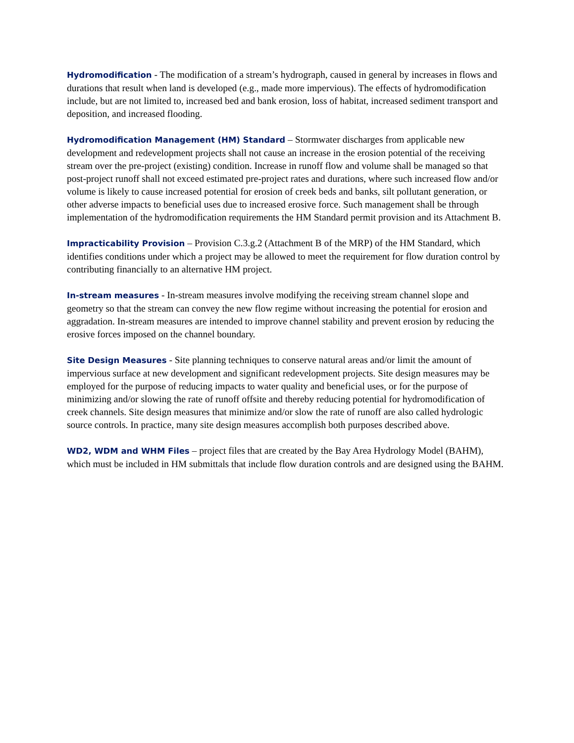Hydromodification - The modification of a stream’s hydrograph, caused in general by increases in flows and durations that result when land is developed (e.g., made more impervious). The effects of hydromodification include, but are not limited to, increased bed and bank erosion, loss of habitat, increased sediment transport and deposition, and increased flooding.
Hydromodification Management (HM) Standard – Stormwater discharges from applicable new development and redevelopment projects shall not cause an increase in the erosion potential of the receiving stream over the pre-project (existing) condition. Increase in runoff flow and volume shall be managed so that post-project runoff shall not exceed estimated pre-project rates and durations, where such increased flow and/or volume is likely to cause increased potential for erosion of creek beds and banks, silt pollutant generation, or other adverse impacts to beneficial uses due to increased erosive force. Such management shall be through implementation of the hydromodification requirements the HM Standard permit provision and its Attachment B.
Impracticability Provision – Provision C.3.g.2 (Attachment B of the MRP) of the HM Standard, which identifies conditions under which a project may be allowed to meet the requirement for flow duration control by contributing financially to an alternative HM project.
In-stream measures - In-stream measures involve modifying the receiving stream channel slope and geometry so that the stream can convey the new flow regime without increasing the potential for erosion and aggradation. In-stream measures are intended to improve channel stability and prevent erosion by reducing the erosive forces imposed on the channel boundary.
Site Design Measures - Site planning techniques to conserve natural areas and/or limit the amount of impervious surface at new development and significant redevelopment projects. Site design measures may be employed for the purpose of reducing impacts to water quality and beneficial uses, or for the purpose of minimizing and/or slowing the rate of runoff offsite and thereby reducing potential for hydromodification of creek channels. Site design measures that minimize and/or slow the rate of runoff are also called hydrologic source controls. In practice, many site design measures accomplish both purposes described above.
WD2, WDM and WHM Files – project files that are created by the Bay Area Hydrology Model (BAHM), which must be included in HM submittals that include flow duration controls and are designed using the BAHM.